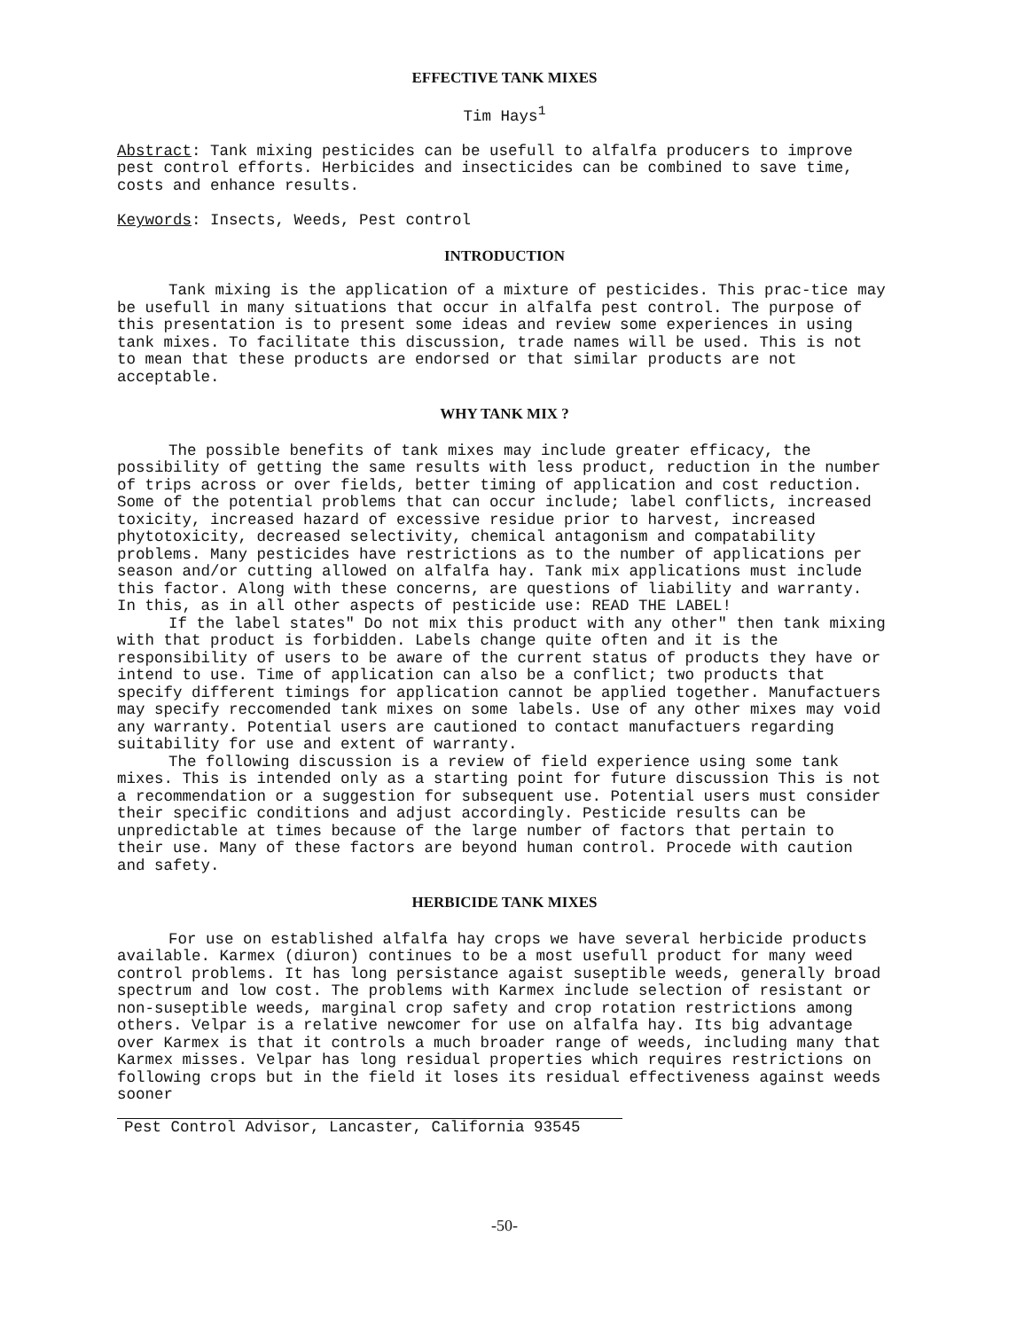EFFECTIVE TANK MIXES
Tim Hays<sup>1</sup>
Abstract: Tank mixing pesticides can be usefull to alfalfa producers to improve pest control efforts. Herbicides and insecticides can be combined to save time, costs and enhance results.
Keywords: Insects, Weeds, Pest control
INTRODUCTION
Tank mixing is the application of a mixture of pesticides. This prac-tice may be usefull in many situations that occur in alfalfa pest control. The purpose of this presentation is to present some ideas and review some experiences in using tank mixes. To facilitate this discussion, trade names will be used. This is not to mean that these products are endorsed or that similar products are not acceptable.
WHY TANK MIX ?
The possible benefits of tank mixes may include greater efficacy, the possibility of getting the same results with less product, reduction in the number of trips across or over fields, better timing of application and cost reduction. Some of the potential problems that can occur include; label conflicts, increased toxicity, increased hazard of excessive residue prior to harvest, increased phytotoxicity, decreased selectivity, chemical antagonism and compatability problems. Many pesticides have restrictions as to the number of applications per season and/or cutting allowed on alfalfa hay. Tank mix applications must include this factor. Along with these concerns, are questions of liability and warranty. In this, as in all other aspects of pesticide use: READ THE LABEL!
If the label states" Do not mix this product with any other" then tank mixing with that product is forbidden. Labels change quite often and it is the responsibility of users to be aware of the current status of products they have or intend to use. Time of application can also be a conflict; two products that specify different timings for application cannot be applied together. Manufactuers may specify reccomended tank mixes on some labels. Use of any other mixes may void any warranty. Potential users are cautioned to contact manufactuers regarding suitability for use and extent of warranty.
The following discussion is a review of field experience using some tank mixes. This is intended only as a starting point for future discussion This is not a recommendation or a suggestion for subsequent use. Potential users must consider their specific conditions and adjust accordingly. Pesticide results can be unpredictable at times because of the large number of factors that pertain to their use. Many of these factors are beyond human control. Procede with caution and safety.
HERBICIDE TANK MIXES
For use on established alfalfa hay crops we have several herbicide products available. Karmex (diuron) continues to be a most usefull product for many weed control problems. It has long persistance agaist suseptible weeds, generally broad spectrum and low cost. The problems with Karmex include selection of resistant or non-suseptible weeds, marginal crop safety and crop rotation restrictions among others. Velpar is a relative newcomer for use on alfalfa hay. Its big advantage over Karmex is that it controls a much broader range of weeds, including many that Karmex misses. Velpar has long residual properties which requires restrictions on following crops but in the field it loses its residual effectiveness against weeds sooner
Pest Control Advisor, Lancaster, California 93545
-50-